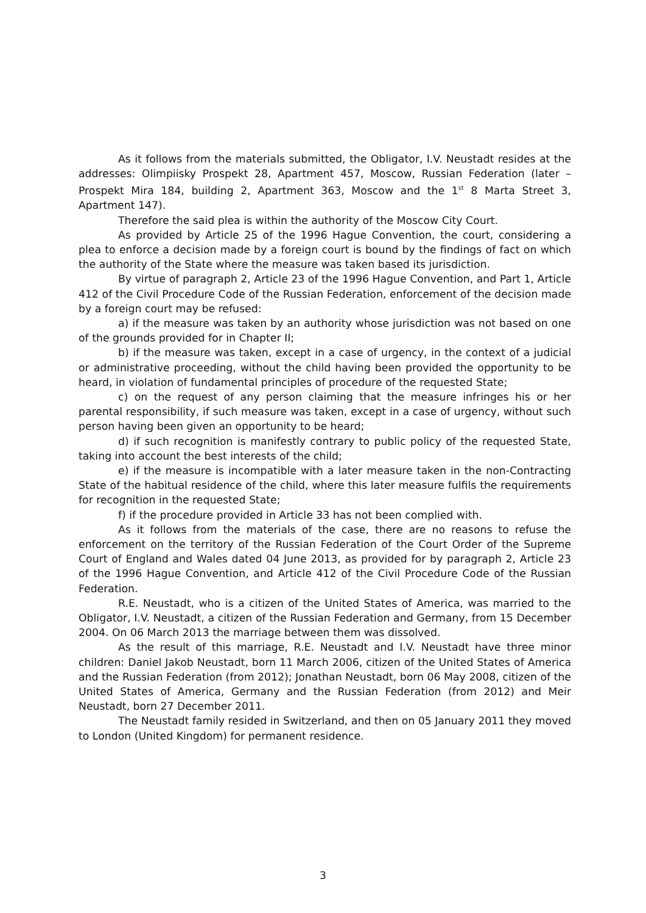As it follows from the materials submitted, the Obligator, I.V. Neustadt resides at the addresses: Olimpiisky Prospekt 28, Apartment 457, Moscow, Russian Federation (later – Prospekt Mira 184, building 2, Apartment 363, Moscow and the 1<sup>st</sup> 8 Marta Street 3, Apartment 147).
Therefore the said plea is within the authority of the Moscow City Court.
As provided by Article 25 of the 1996 Hague Convention, the court, considering a plea to enforce a decision made by a foreign court is bound by the findings of fact on which the authority of the State where the measure was taken based its jurisdiction.
By virtue of paragraph 2, Article 23 of the 1996 Hague Convention, and Part 1, Article 412 of the Civil Procedure Code of the Russian Federation, enforcement of the decision made by a foreign court may be refused:
a) if the measure was taken by an authority whose jurisdiction was not based on one of the grounds provided for in Chapter II;
b) if the measure was taken, except in a case of urgency, in the context of a judicial or administrative proceeding, without the child having been provided the opportunity to be heard, in violation of fundamental principles of procedure of the requested State;
c) on the request of any person claiming that the measure infringes his or her parental responsibility, if such measure was taken, except in a case of urgency, without such person having been given an opportunity to be heard;
d) if such recognition is manifestly contrary to public policy of the requested State, taking into account the best interests of the child;
e) if the measure is incompatible with a later measure taken in the non-Contracting State of the habitual residence of the child, where this later measure fulfils the requirements for recognition in the requested State;
f) if the procedure provided in Article 33 has not been complied with.
As it follows from the materials of the case, there are no reasons to refuse the enforcement on the territory of the Russian Federation of the Court Order of the Supreme Court of England and Wales dated 04 June 2013, as provided for by paragraph 2, Article 23 of the 1996 Hague Convention, and Article 412 of the Civil Procedure Code of the Russian Federation.
R.E. Neustadt, who is a citizen of the United States of America, was married to the Obligator, I.V. Neustadt, a citizen of the Russian Federation and Germany, from 15 December 2004. On 06 March 2013 the marriage between them was dissolved.
As the result of this marriage, R.E. Neustadt and I.V. Neustadt have three minor children: Daniel Jakob Neustadt, born 11 March 2006, citizen of the United States of America and the Russian Federation (from 2012); Jonathan Neustadt, born 06 May 2008, citizen of the United States of America, Germany and the Russian Federation (from 2012) and Meir Neustadt, born 27 December 2011.
The Neustadt family resided in Switzerland, and then on 05 January 2011 they moved to London (United Kingdom) for permanent residence.
3